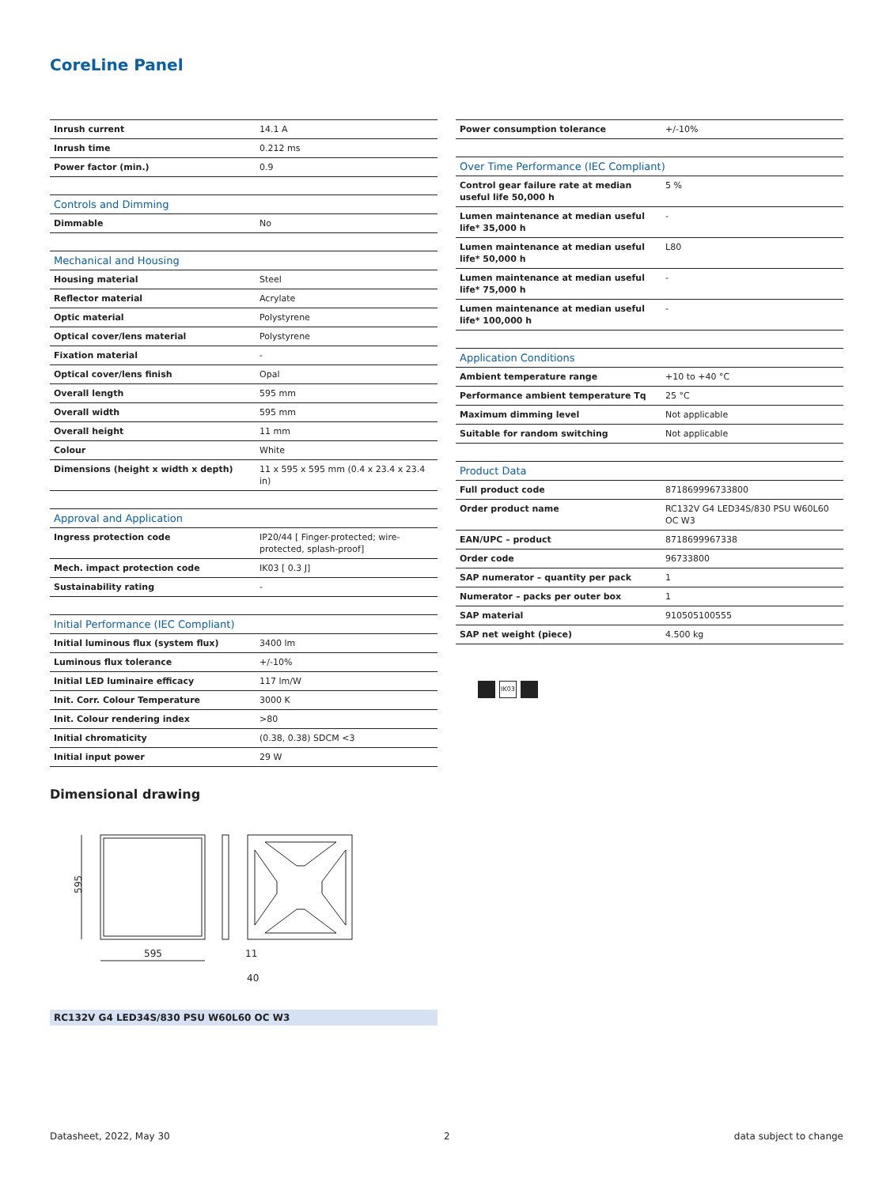CoreLine Panel
| Inrush current | 14.1 A |
| Inrush time | 0.212 ms |
| Power factor (min.) | 0.9 |
| Controls and Dimming | |
| Dimmable | No |
| Mechanical and Housing | |
| Housing material | Steel |
| Reflector material | Acrylate |
| Optic material | Polystyrene |
| Optical cover/lens material | Polystyrene |
| Fixation material | - |
| Optical cover/lens finish | Opal |
| Overall length | 595 mm |
| Overall width | 595 mm |
| Overall height | 11 mm |
| Colour | White |
| Dimensions (height x width x depth) | 11 x 595 x 595 mm (0.4 x 23.4 x 23.4 in) |
| Approval and Application | |
| Ingress protection code | IP20/44 [ Finger-protected; wire-protected, splash-proof] |
| Mech. impact protection code | IK03 [ 0.3 J] |
| Sustainability rating | - |
| Initial Performance (IEC Compliant) | |
| Initial luminous flux (system flux) | 3400 lm |
| Luminous flux tolerance | +/-10% |
| Initial LED luminaire efficacy | 117 lm/W |
| Init. Corr. Colour Temperature | 3000 K |
| Init. Colour rendering index | >80 |
| Initial chromaticity | (0.38, 0.38) SDCM <3 |
| Initial input power | 29 W |
| Power consumption tolerance | +/-10% |
| Over Time Performance (IEC Compliant) | |
| Control gear failure rate at median useful life 50,000 h | 5 % |
| Lumen maintenance at median useful life* 35,000 h | - |
| Lumen maintenance at median useful life* 50,000 h | L80 |
| Lumen maintenance at median useful life* 75,000 h | - |
| Lumen maintenance at median useful life* 100,000 h | - |
| Application Conditions | |
| Ambient temperature range | +10 to +40 °C |
| Performance ambient temperature Tq | 25 °C |
| Maximum dimming level | Not applicable |
| Suitable for random switching | Not applicable |
| Product Data | |
| Full product code | 871869996733800 |
| Order product name | RC132V G4 LED34S/830 PSU W60L60 OC W3 |
| EAN/UPC – product | 8718699967338 |
| Order code | 96733800 |
| SAP numerator – quantity per pack | 1 |
| Numerator – packs per outer box | 1 |
| SAP material | 910505100555 |
| SAP net weight (piece) | 4.500 kg |
IK03
Dimensional drawing
595
595
11
40
RC132V G4 LED34S/830 PSU W60L60 OC W3
Datasheet, 2022, May 30 2 data subject to change